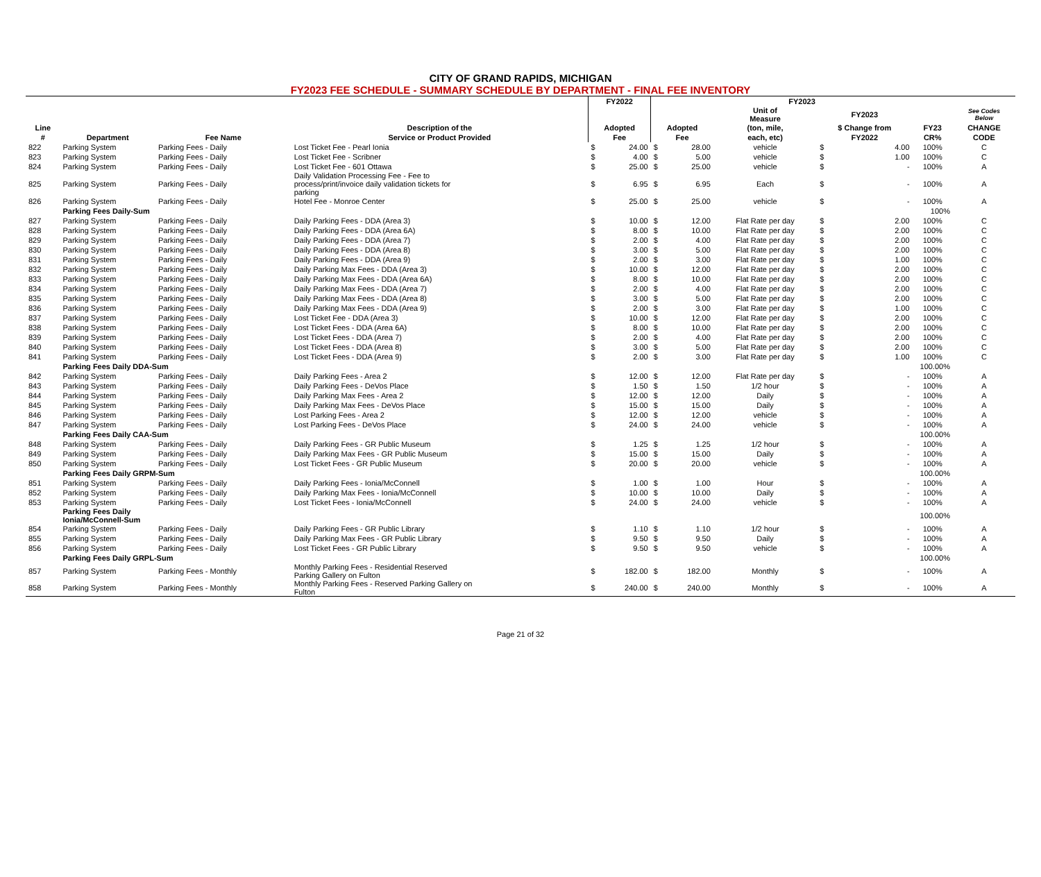CITY OF GRAND RAPIDS, MICHIGAN
FY2023 FEE SCHEDULE - SUMMARY SCHEDULE BY DEPARTMENT - FINAL FEE INVENTORY
| | | | | FY2022 | | FY2023 | | | | | | |
| --- | --- | --- | --- | --- | --- | --- | --- | --- | --- | --- | --- | --- |
| | | | | | | | | Unit of Measure | FY2023 | | | See Codes Below |
| Line | | | Description of the | Adopted | | Adopted | | (ton, mile, | $ Change from | | FY23 | CHANGE |
| # | Department | Fee Name | Service or Product Provided | Fee | | Fee | | each, etc) | FY2022 | | CR% | CODE |
| 822 | Parking System | Parking Fees - Daily | Lost Ticket Fee - Pearl Ionia | $ | 24.00 | $ | 28.00 | vehicle | $ | 4.00 | 100% | C |
| 823 | Parking System | Parking Fees - Daily | Lost Ticket Fee - Scribner | $ | 4.00 | $ | 5.00 | vehicle | $ | 1.00 | 100% | C |
| 824 | Parking System | Parking Fees - Daily | Lost Ticket Fee - 601 Ottawa | $ | 25.00 | $ | 25.00 | vehicle | $ | - | 100% | A |
| 825 | Parking System | Parking Fees - Daily | Daily Validation Processing Fee - Fee to process/print/invoice daily validation tickets for parking | $ | 6.95 | $ | 6.95 | Each | $ | - | 100% | A |
| 826 | Parking System | Parking Fees - Daily | Hotel Fee - Monroe Center | $ | 25.00 | $ | 25.00 | vehicle | $ | - | 100% | A |
| | Parking Fees Daily-Sum | | | 100% | | | | | | | | |
| 827 | Parking System | Parking Fees - Daily | Daily Parking Fees - DDA (Area 3) | $ | 10.00 | $ | 12.00 | Flat Rate per day | $ | 2.00 | 100% | C |
| 828 | Parking System | Parking Fees - Daily | Daily Parking Fees - DDA (Area 6A) | $ | 8.00 | $ | 10.00 | Flat Rate per day | $ | 2.00 | 100% | C |
| 829 | Parking System | Parking Fees - Daily | Daily Parking Fees - DDA (Area 7) | $ | 2.00 | $ | 4.00 | Flat Rate per day | $ | 2.00 | 100% | C |
| 830 | Parking System | Parking Fees - Daily | Daily Parking Fees - DDA (Area 8) | $ | 3.00 | $ | 5.00 | Flat Rate per day | $ | 2.00 | 100% | C |
| 831 | Parking System | Parking Fees - Daily | Daily Parking Fees - DDA (Area 9) | $ | 2.00 | $ | 3.00 | Flat Rate per day | $ | 1.00 | 100% | C |
| 832 | Parking System | Parking Fees - Daily | Daily Parking Max Fees - DDA (Area 3) | $ | 10.00 | $ | 12.00 | Flat Rate per day | $ | 2.00 | 100% | C |
| 833 | Parking System | Parking Fees - Daily | Daily Parking Max Fees - DDA (Area 6A) | $ | 8.00 | $ | 10.00 | Flat Rate per day | $ | 2.00 | 100% | C |
| 834 | Parking System | Parking Fees - Daily | Daily Parking Max Fees - DDA (Area 7) | $ | 2.00 | $ | 4.00 | Flat Rate per day | $ | 2.00 | 100% | C |
| 835 | Parking System | Parking Fees - Daily | Daily Parking Max Fees - DDA (Area 8) | $ | 3.00 | $ | 5.00 | Flat Rate per day | $ | 2.00 | 100% | C |
| 836 | Parking System | Parking Fees - Daily | Daily Parking Max Fees - DDA (Area 9) | $ | 2.00 | $ | 3.00 | Flat Rate per day | $ | 1.00 | 100% | C |
| 837 | Parking System | Parking Fees - Daily | Lost Ticket Fee - DDA (Area 3) | $ | 10.00 | $ | 12.00 | Flat Rate per day | $ | 2.00 | 100% | C |
| 838 | Parking System | Parking Fees - Daily | Lost Ticket Fees - DDA (Area 6A) | $ | 8.00 | $ | 10.00 | Flat Rate per day | $ | 2.00 | 100% | C |
| 839 | Parking System | Parking Fees - Daily | Lost Ticket Fees - DDA (Area 7) | $ | 2.00 | $ | 4.00 | Flat Rate per day | $ | 2.00 | 100% | C |
| 840 | Parking System | Parking Fees - Daily | Lost Ticket Fees - DDA (Area 8) | $ | 3.00 | $ | 5.00 | Flat Rate per day | $ | 2.00 | 100% | C |
| 841 | Parking System | Parking Fees - Daily | Lost Ticket Fees - DDA (Area 9) | $ | 2.00 | $ | 3.00 | Flat Rate per day | $ | 1.00 | 100% | C |
| | Parking Fees Daily DDA-Sum | | | 100.00% | | | | | | | | |
| 842 | Parking System | Parking Fees - Daily | Daily Parking Fees - Area 2 | $ | 12.00 | $ | 12.00 | Flat Rate per day | $ | - | 100% | A |
| 843 | Parking System | Parking Fees - Daily | Daily Parking Fees - DeVos Place | $ | 1.50 | $ | 1.50 | 1/2 hour | $ | - | 100% | A |
| 844 | Parking System | Parking Fees - Daily | Daily Parking Max Fees - Area 2 | $ | 12.00 | $ | 12.00 | Daily | $ | - | 100% | A |
| 845 | Parking System | Parking Fees - Daily | Daily Parking Max Fees - DeVos Place | $ | 15.00 | $ | 15.00 | Daily | $ | - | 100% | A |
| 846 | Parking System | Parking Fees - Daily | Lost Parking Fees - Area 2 | $ | 12.00 | $ | 12.00 | vehicle | $ | - | 100% | A |
| 847 | Parking System | Parking Fees - Daily | Lost Parking Fees - DeVos Place | $ | 24.00 | $ | 24.00 | vehicle | $ | - | 100% | A |
| | Parking Fees Daily CAA-Sum | | | 100.00% | | | | | | | | |
| 848 | Parking System | Parking Fees - Daily | Daily Parking Fees - GR Public Museum | $ | 1.25 | $ | 1.25 | 1/2 hour | $ | - | 100% | A |
| 849 | Parking System | Parking Fees - Daily | Daily Parking Max Fees - GR Public Museum | $ | 15.00 | $ | 15.00 | Daily | $ | - | 100% | A |
| 850 | Parking System | Parking Fees - Daily | Lost Ticket Fees - GR Public Museum | $ | 20.00 | $ | 20.00 | vehicle | $ | - | 100% | A |
| | Parking Fees Daily GRPM-Sum | | | 100.00% | | | | | | | | |
| 851 | Parking System | Parking Fees - Daily | Daily Parking Fees - Ionia/McConnell | $ | 1.00 | $ | 1.00 | Hour | $ | - | 100% | A |
| 852 | Parking System | Parking Fees - Daily | Daily Parking Max Fees - Ionia/McConnell | $ | 10.00 | $ | 10.00 | Daily | $ | - | 100% | A |
| 853 | Parking System | Parking Fees - Daily | Lost Ticket Fees - Ionia/McConnell | $ | 24.00 | $ | 24.00 | vehicle | $ | - | 100% | A |
| | Parking Fees Daily Ionia/McConnell-Sum | | | 100.00% | | | | | | | | |
| 854 | Parking System | Parking Fees - Daily | Daily Parking Fees - GR Public Library | $ | 1.10 | $ | 1.10 | 1/2 hour | $ | - | 100% | A |
| 855 | Parking System | Parking Fees - Daily | Daily Parking Max Fees - GR Public Library | $ | 9.50 | $ | 9.50 | Daily | $ | - | 100% | A |
| 856 | Parking System | Parking Fees - Daily | Lost Ticket Fees - GR Public Library | $ | 9.50 | $ | 9.50 | vehicle | $ | - | 100% | A |
| | Parking Fees Daily GRPL-Sum | | | 100.00% | | | | | | | | |
| 857 | Parking System | Parking Fees - Monthly | Monthly Parking Fees - Residential Reserved Parking Gallery on Fulton | $ | 182.00 | $ | 182.00 | Monthly | $ | - | 100% | A |
| 858 | Parking System | Parking Fees - Monthly | Monthly Parking Fees - Reserved Parking Gallery on Fulton | $ | 240.00 | $ | 240.00 | Monthly | $ | - | 100% | A |
Page 21 of 32